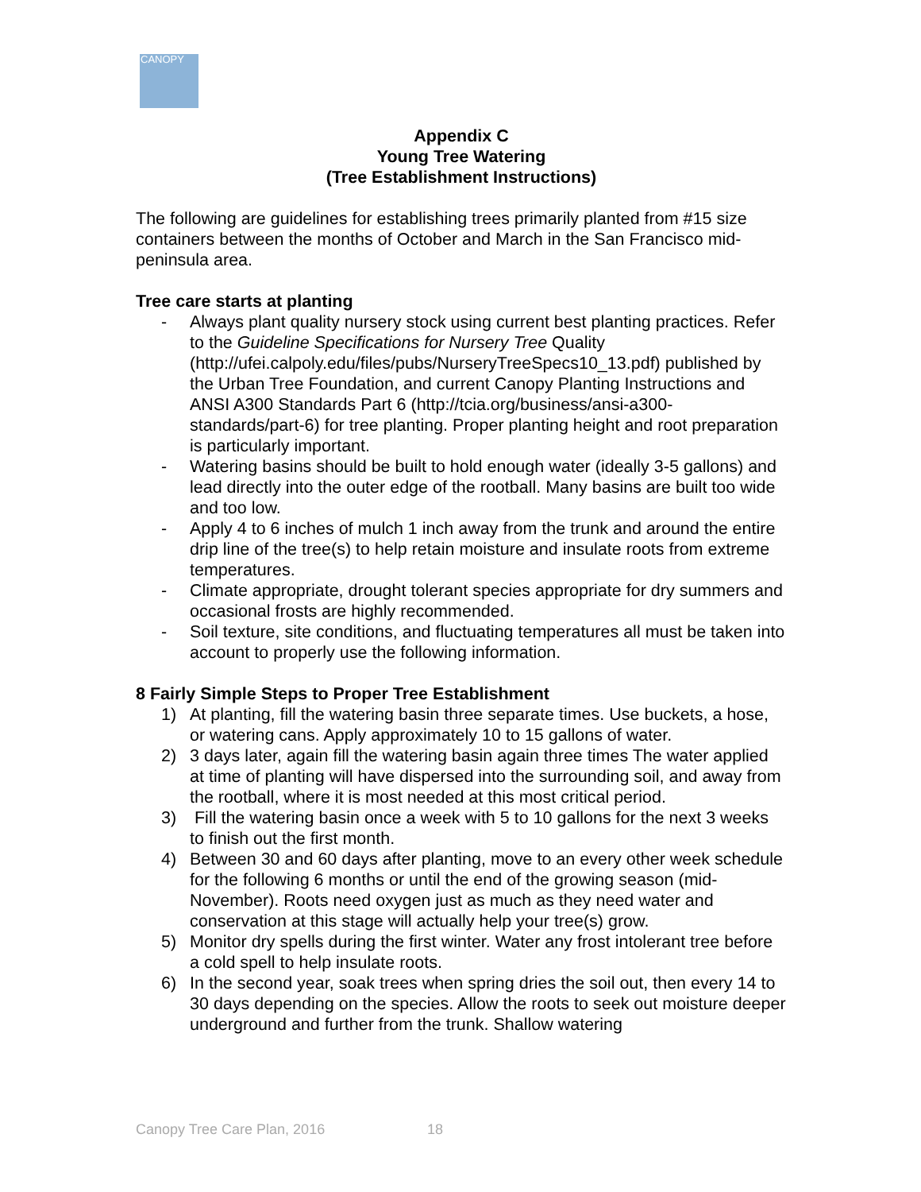CANOPY
Appendix C
Young Tree Watering
(Tree Establishment Instructions)
The following are guidelines for establishing trees primarily planted from #15 size containers between the months of October and March in the San Francisco mid-peninsula area.
Tree care starts at planting
- Always plant quality nursery stock using current best planting practices. Refer to the Guideline Specifications for Nursery Tree Quality (http://ufei.calpoly.edu/files/pubs/NurseryTreeSpecs10_13.pdf) published by the Urban Tree Foundation, and current Canopy Planting Instructions and ANSI A300 Standards Part 6 (http://tcia.org/business/ansi-a300-standards/part-6) for tree planting. Proper planting height and root preparation is particularly important.
- Watering basins should be built to hold enough water (ideally 3-5 gallons) and lead directly into the outer edge of the rootball. Many basins are built too wide and too low.
- Apply 4 to 6 inches of mulch 1 inch away from the trunk and around the entire drip line of the tree(s) to help retain moisture and insulate roots from extreme temperatures.
- Climate appropriate, drought tolerant species appropriate for dry summers and occasional frosts are highly recommended.
- Soil texture, site conditions, and fluctuating temperatures all must be taken into account to properly use the following information.
8 Fairly Simple Steps to Proper Tree Establishment
1) At planting, fill the watering basin three separate times. Use buckets, a hose, or watering cans. Apply approximately 10 to 15 gallons of water.
2) 3 days later, again fill the watering basin again three times The water applied at time of planting will have dispersed into the surrounding soil, and away from the rootball, where it is most needed at this most critical period.
3) Fill the watering basin once a week with 5 to 10 gallons for the next 3 weeks to finish out the first month.
4) Between 30 and 60 days after planting, move to an every other week schedule for the following 6 months or until the end of the growing season (mid-November). Roots need oxygen just as much as they need water and conservation at this stage will actually help your tree(s) grow.
5) Monitor dry spells during the first winter. Water any frost intolerant tree before a cold spell to help insulate roots.
6) In the second year, soak trees when spring dries the soil out, then every 14 to 30 days depending on the species. Allow the roots to seek out moisture deeper underground and further from the trunk. Shallow watering
Canopy Tree Care Plan, 2016 18